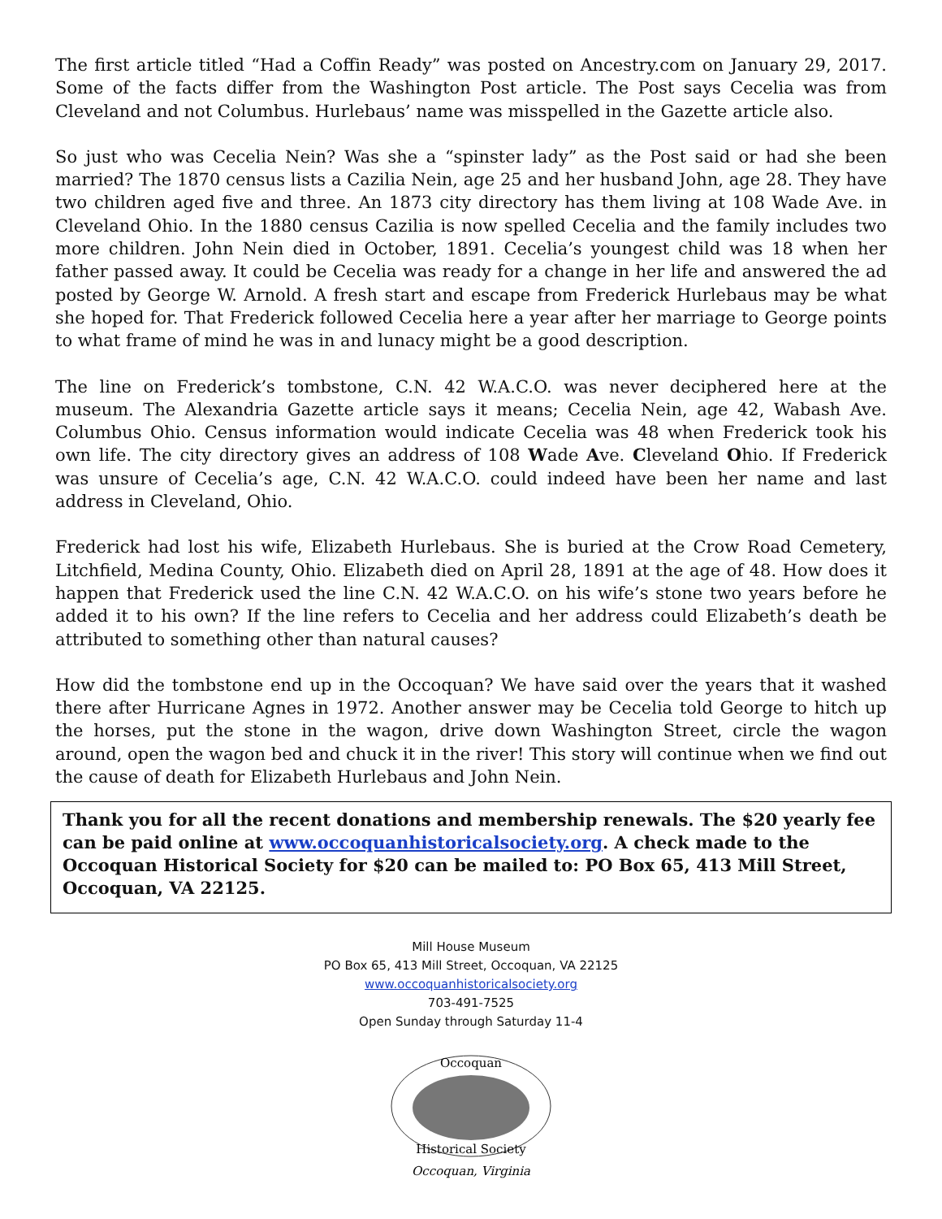The first article titled “Had a Coffin Ready” was posted on Ancestry.com on January 29, 2017. Some of the facts differ from the Washington Post article. The Post says Cecelia was from Cleveland and not Columbus. Hurlebaus’ name was misspelled in the Gazette article also.
So just who was Cecelia Nein? Was she a “spinster lady” as the Post said or had she been married? The 1870 census lists a Cazilia Nein, age 25 and her husband John, age 28. They have two children aged five and three. An 1873 city directory has them living at 108 Wade Ave. in Cleveland Ohio. In the 1880 census Cazilia is now spelled Cecelia and the family includes two more children. John Nein died in October, 1891. Cecelia’s youngest child was 18 when her father passed away. It could be Cecelia was ready for a change in her life and answered the ad posted by George W. Arnold. A fresh start and escape from Frederick Hurlebaus may be what she hoped for. That Frederick followed Cecelia here a year after her marriage to George points to what frame of mind he was in and lunacy might be a good description.
The line on Frederick’s tombstone, C.N. 42 W.A.C.O. was never deciphered here at the museum. The Alexandria Gazette article says it means; Cecelia Nein, age 42, Wabash Ave. Columbus Ohio. Census information would indicate Cecelia was 48 when Frederick took his own life. The city directory gives an address of 108 Wade Ave. Cleveland Ohio. If Frederick was unsure of Cecelia’s age, C.N. 42 W.A.C.O. could indeed have been her name and last address in Cleveland, Ohio.
Frederick had lost his wife, Elizabeth Hurlebaus. She is buried at the Crow Road Cemetery, Litchfield, Medina County, Ohio. Elizabeth died on April 28, 1891 at the age of 48. How does it happen that Frederick used the line C.N. 42 W.A.C.O. on his wife’s stone two years before he added it to his own? If the line refers to Cecelia and her address could Elizabeth’s death be attributed to something other than natural causes?
How did the tombstone end up in the Occoquan? We have said over the years that it washed there after Hurricane Agnes in 1972. Another answer may be Cecelia told George to hitch up the horses, put the stone in the wagon, drive down Washington Street, circle the wagon around, open the wagon bed and chuck it in the river! This story will continue when we find out the cause of death for Elizabeth Hurlebaus and John Nein.
Thank you for all the recent donations and membership renewals. The $20 yearly fee can be paid online at www.occoquanhistoricalsociety.org. A check made to the Occoquan Historical Society for $20 can be mailed to: PO Box 65, 413 Mill Street, Occoquan, VA 22125.
Mill House Museum
PO Box 65, 413 Mill Street, Occoquan, VA 22125
www.occoquanhistoricalsociety.org
703-491-7525
Open Sunday through Saturday 11-4
Occoquan
Historical Society
Occoquan, Virginia